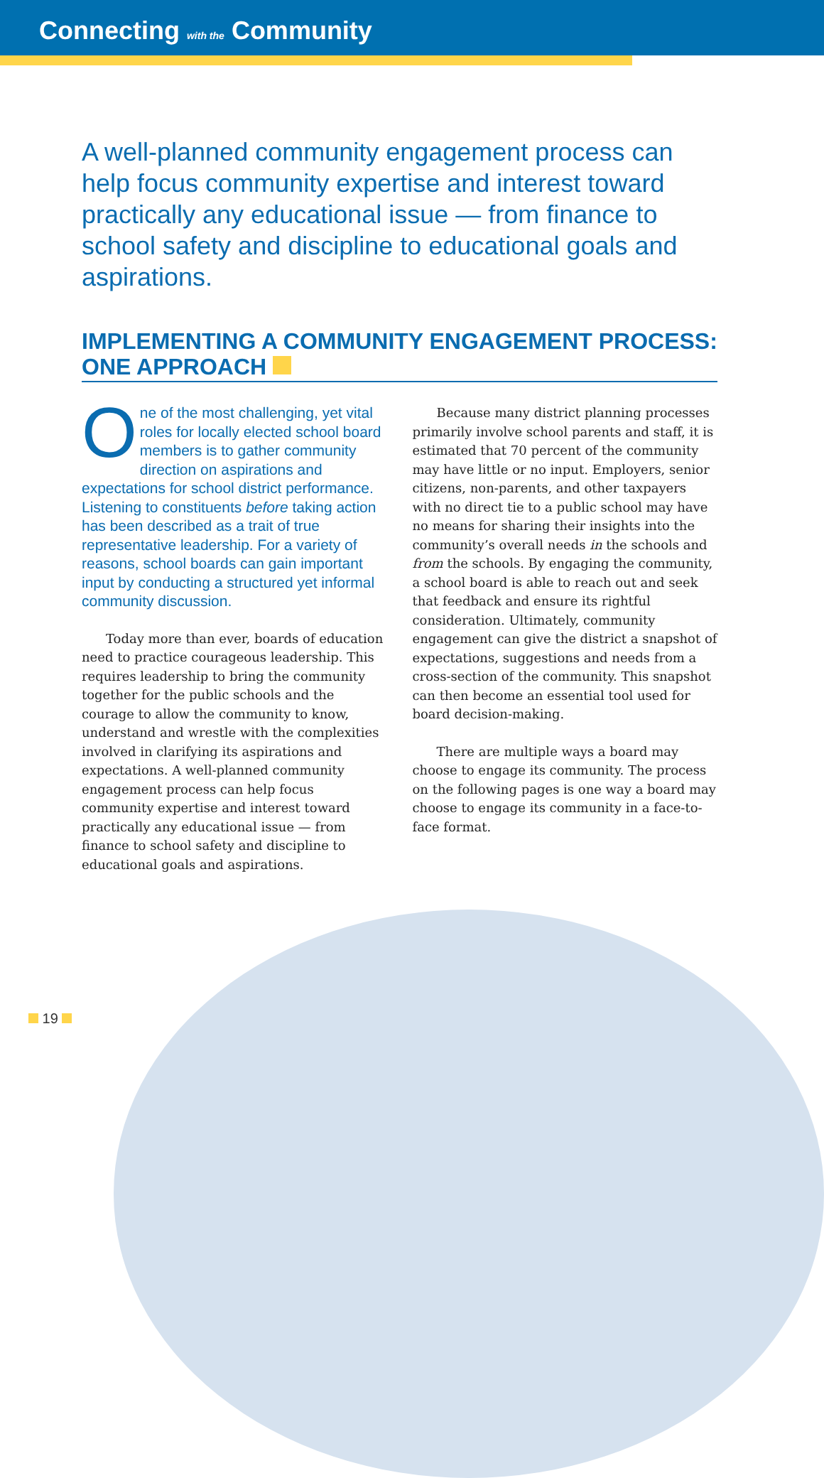Connecting with the Community
A well-planned community engagement process can help focus community expertise and interest toward practically any educational issue — from finance to school safety and discipline to educational goals and aspirations.
IMPLEMENTING A COMMUNITY ENGAGEMENT PROCESS: ONE APPROACH
One of the most challenging, yet vital roles for locally elected school board members is to gather community direction on aspirations and expectations for school district performance. Listening to constituents before taking action has been described as a trait of true representative leadership. For a variety of reasons, school boards can gain important input by conducting a structured yet informal community discussion.
Today more than ever, boards of education need to practice courageous leadership. This requires leadership to bring the community together for the public schools and the courage to allow the community to know, understand and wrestle with the complexities involved in clarifying its aspirations and expectations. A well-planned community engagement process can help focus community expertise and interest toward practically any educational issue — from finance to school safety and discipline to educational goals and aspirations.
Because many district planning processes primarily involve school parents and staff, it is estimated that 70 percent of the community may have little or no input. Employers, senior citizens, non-parents, and other taxpayers with no direct tie to a public school may have no means for sharing their insights into the community’s overall needs in the schools and from the schools. By engaging the community, a school board is able to reach out and seek that feedback and ensure its rightful consideration. Ultimately, community engagement can give the district a snapshot of expectations, suggestions and needs from a cross-section of the community. This snapshot can then become an essential tool used for board decision-making.
There are multiple ways a board may choose to engage its community. The process on the following pages is one way a board may choose to engage its community in a face-to-face format.
19